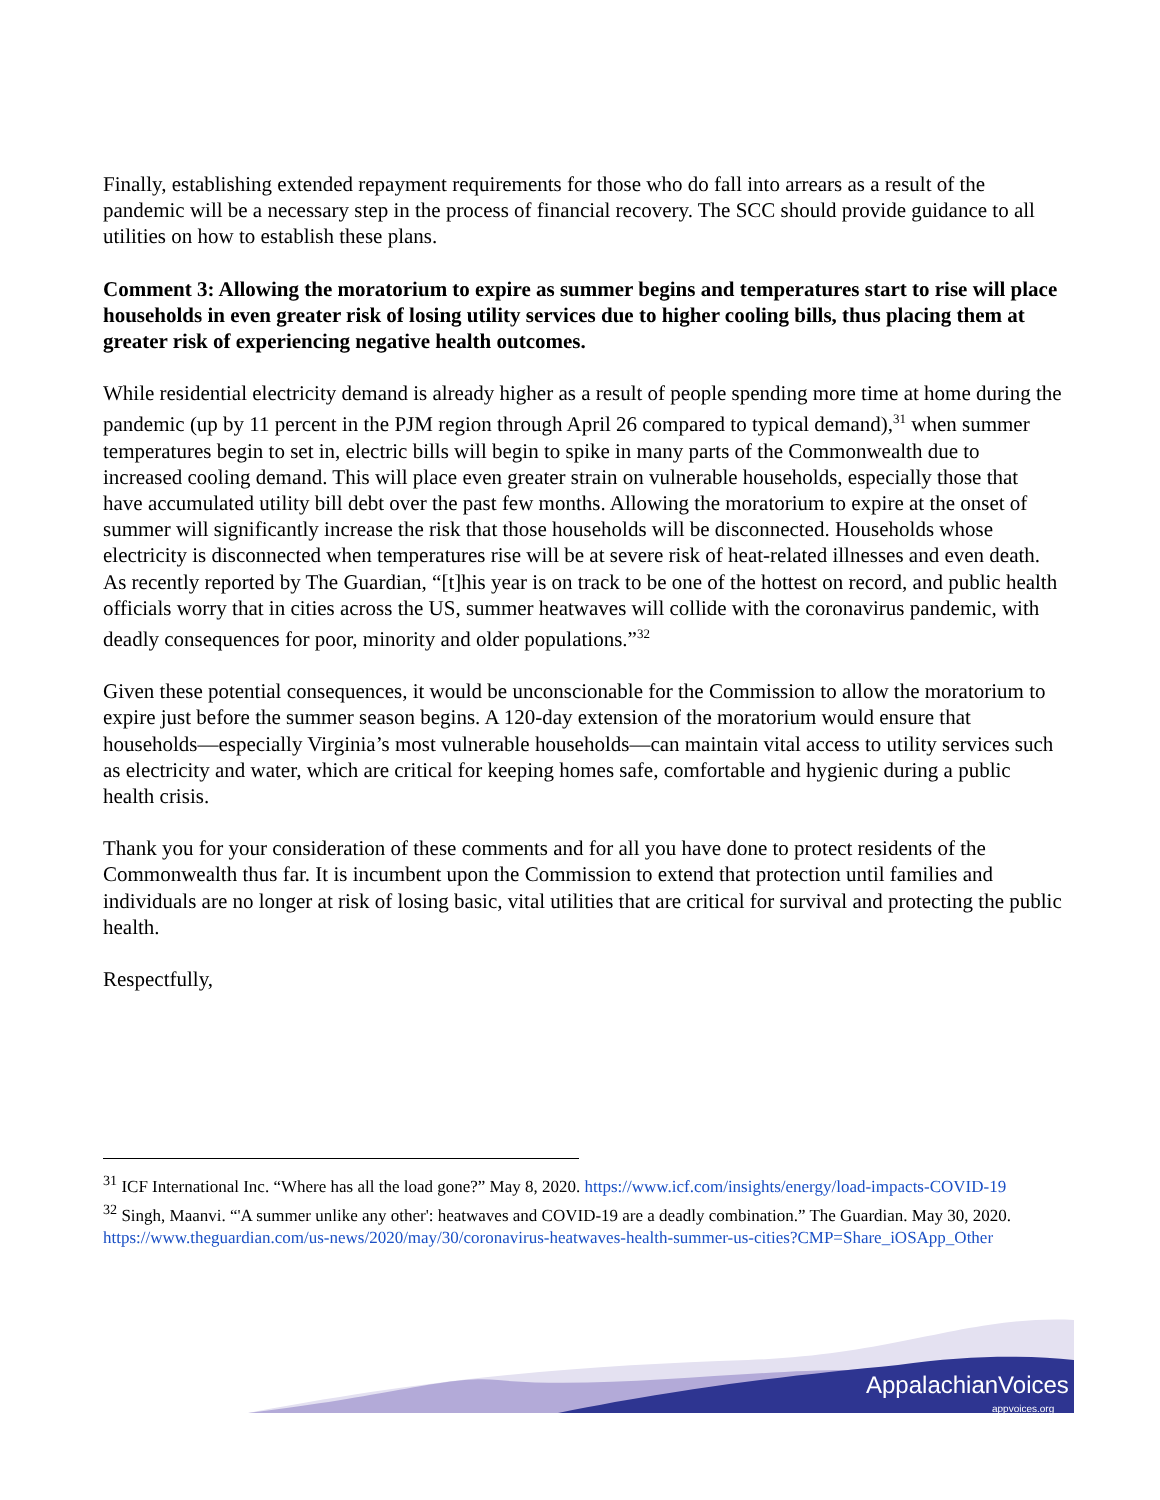Finally, establishing extended repayment requirements for those who do fall into arrears as a result of the pandemic will be a necessary step in the process of financial recovery. The SCC should provide guidance to all utilities on how to establish these plans.
Comment 3: Allowing the moratorium to expire as summer begins and temperatures start to rise will place households in even greater risk of losing utility services due to higher cooling bills, thus placing them at greater risk of experiencing negative health outcomes.
While residential electricity demand is already higher as a result of people spending more time at home during the pandemic (up by 11 percent in the PJM region through April 26 compared to typical demand),<sup>31</sup> when summer temperatures begin to set in, electric bills will begin to spike in many parts of the Commonwealth due to increased cooling demand. This will place even greater strain on vulnerable households, especially those that have accumulated utility bill debt over the past few months. Allowing the moratorium to expire at the onset of summer will significantly increase the risk that those households will be disconnected. Households whose electricity is disconnected when temperatures rise will be at severe risk of heat-related illnesses and even death. As recently reported by The Guardian, “[t]his year is on track to be one of the hottest on record, and public health officials worry that in cities across the US, summer heatwaves will collide with the coronavirus pandemic, with deadly consequences for poor, minority and older populations.”<sup>32</sup>
Given these potential consequences, it would be unconscionable for the Commission to allow the moratorium to expire just before the summer season begins. A 120-day extension of the moratorium would ensure that households—especially Virginia’s most vulnerable households—can maintain vital access to utility services such as electricity and water, which are critical for keeping homes safe, comfortable and hygienic during a public health crisis.
Thank you for your consideration of these comments and for all you have done to protect residents of the Commonwealth thus far. It is incumbent upon the Commission to extend that protection until families and individuals are no longer at risk of losing basic, vital utilities that are critical for survival and protecting the public health.
Respectfully,
<sup>31</sup> ICF International Inc. “Where has all the load gone?” May 8, 2020. https://www.icf.com/insights/energy/load-impacts-COVID-19
<sup>32</sup> Singh, Maanvi. “'A summer unlike any other': heatwaves and COVID-19 are a deadly combination.” The Guardian. May 30, 2020. https://www.theguardian.com/us-news/2020/may/30/coronavirus-heatwaves-health-summer-us-cities?CMP=Share_iOSApp_Other
AppalachianVoices
appvoices.org